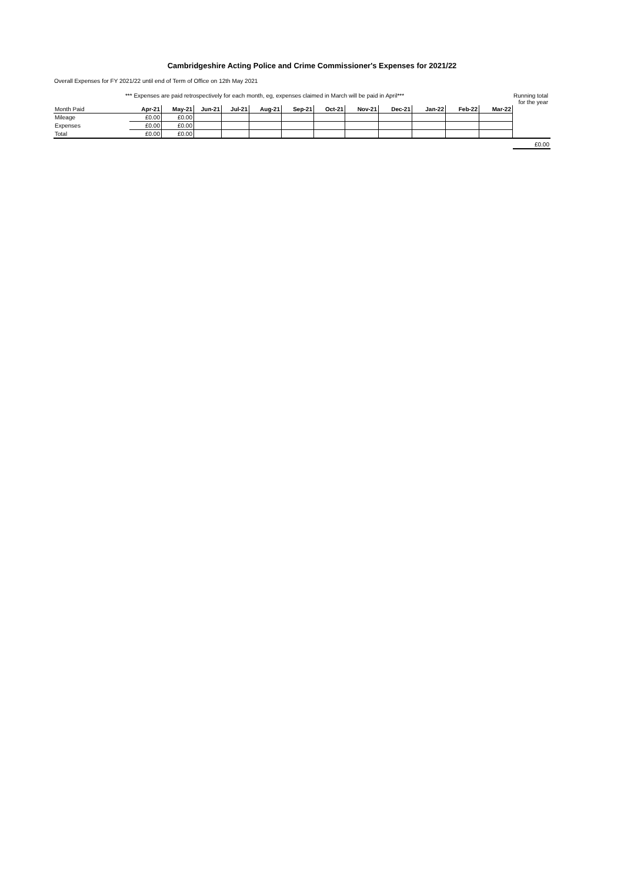Cambridgeshire Acting Police and Crime Commissioner's Expenses for 2021/22
Overall Expenses for FY 2021/22 until end of Term of Office on 12th May 2021
*** Expenses are paid retrospectively for each month, eg, expenses claimed in March will be paid in April***
Running total
for the year
| Month Paid | Apr-21 | May-21 | Jun-21 | Jul-21 | Aug-21 | Sep-21 | Oct-21 | Nov-21 | Dec-21 | Jan-22 | Feb-22 | Mar-22 | |
| Mileage | £0.00 | £0.00 | | | | | | | | | | | |
| Expenses | £0.00 | £0.00 | | | | | | | | | | | |
| Total | £0.00 | £0.00 | | | | | | | | | | | |
| | | | | | | | | | | | | | £0.00 |